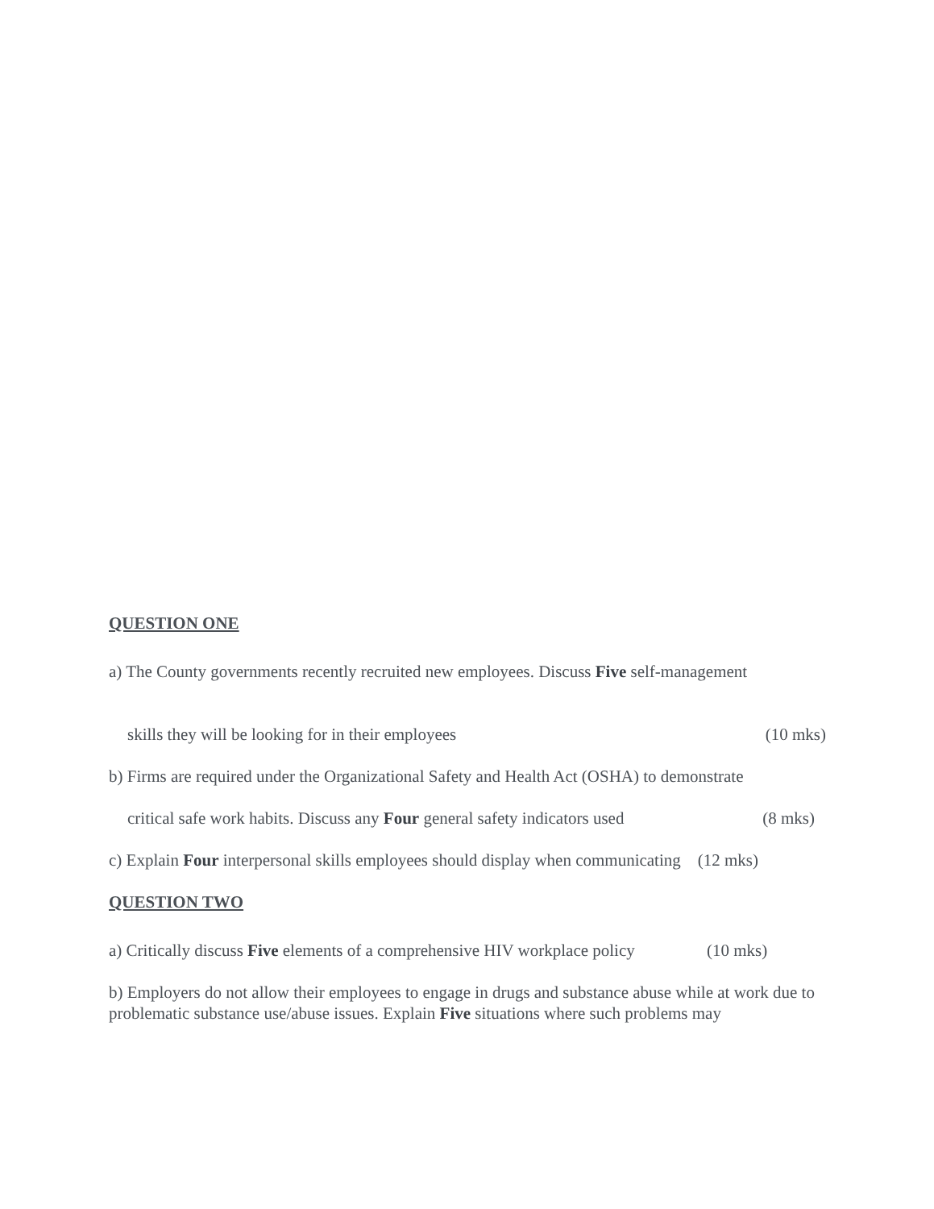QUESTION ONE
a) The County governments recently recruited new employees. Discuss Five self-management
skills they will be looking for in their employees (10 mks)
b) Firms are required under the Organizational Safety and Health Act (OSHA) to demonstrate
critical safe work habits. Discuss any Four general safety indicators used (8 mks)
c) Explain Four interpersonal skills employees should display when communicating (12 mks)
QUESTION TWO
a) Critically discuss Five elements of a comprehensive HIV workplace policy (10 mks)
b) Employers do not allow their employees to engage in drugs and substance abuse while at work due to problematic substance use/abuse issues. Explain Five situations where such problems may